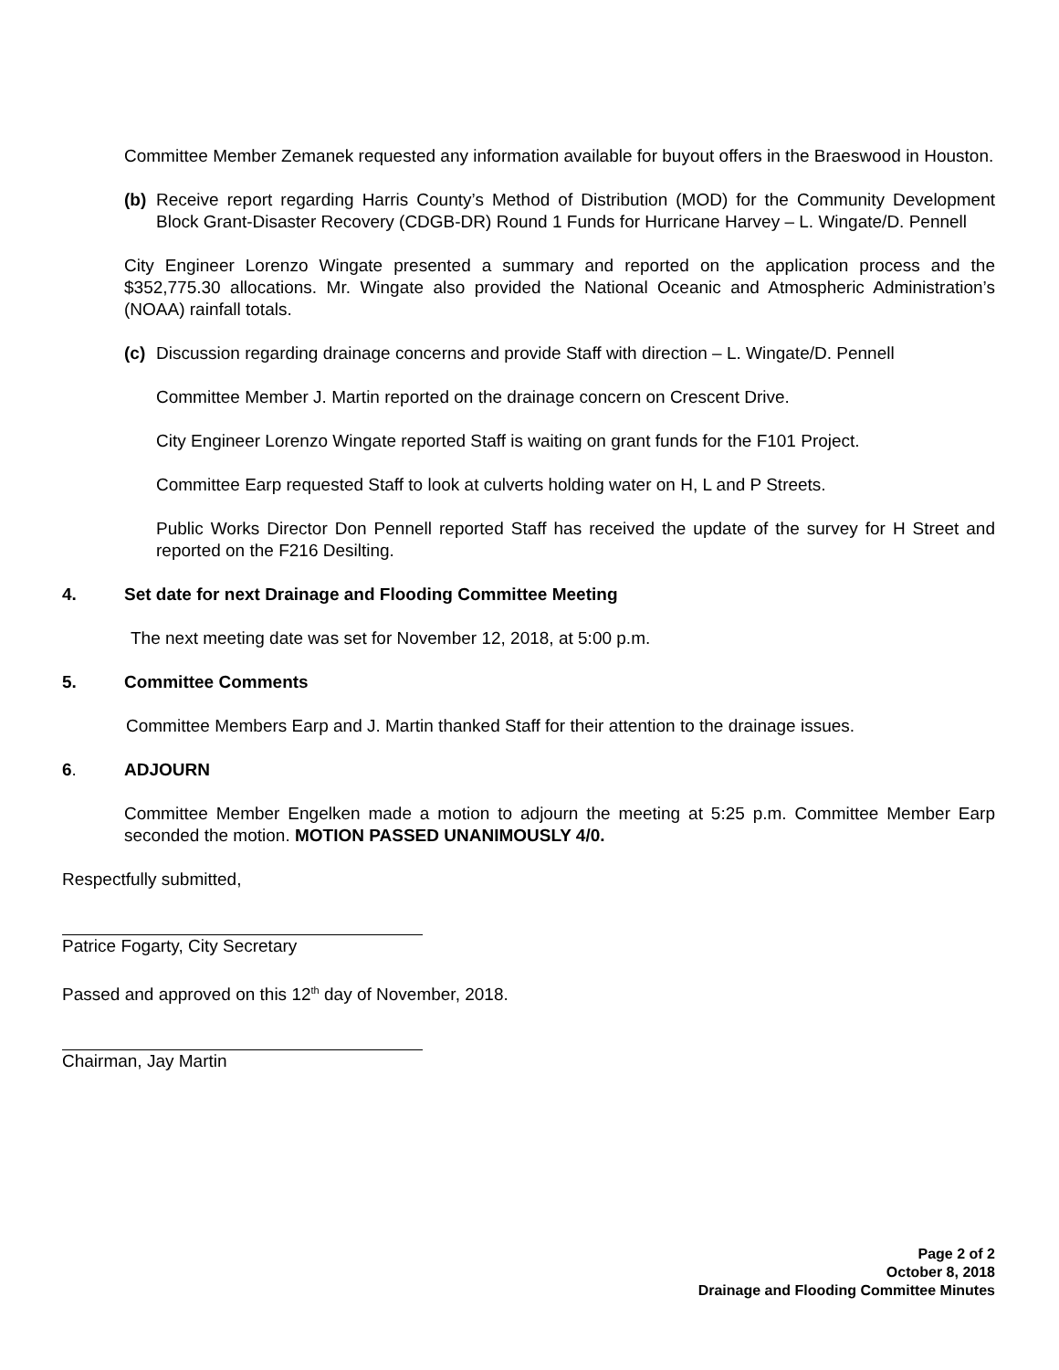Committee Member Zemanek requested any information available for buyout offers in the Braeswood in Houston.
(b) Receive report regarding Harris County’s Method of Distribution (MOD) for the Community Development Block Grant-Disaster Recovery (CDGB-DR) Round 1 Funds for Hurricane Harvey – L. Wingate/D. Pennell
City Engineer Lorenzo Wingate presented a summary and reported on the application process and the $352,775.30 allocations. Mr. Wingate also provided the National Oceanic and Atmospheric Administration’s (NOAA) rainfall totals.
(c) Discussion regarding drainage concerns and provide Staff with direction – L. Wingate/D. Pennell
Committee Member J. Martin reported on the drainage concern on Crescent Drive.
City Engineer Lorenzo Wingate reported Staff is waiting on grant funds for the F101 Project.
Committee Earp requested Staff to look at culverts holding water on H, L and P Streets.
Public Works Director Don Pennell reported Staff has received the update of the survey for H Street and reported on the F216 Desilting.
4. Set date for next Drainage and Flooding Committee Meeting
The next meeting date was set for November 12, 2018, at 5:00 p.m.
5. Committee Comments
Committee Members Earp and J. Martin thanked Staff for their attention to the drainage issues.
6. ADJOURN
Committee Member Engelken made a motion to adjourn the meeting at 5:25 p.m. Committee Member Earp seconded the motion. MOTION PASSED UNANIMOUSLY 4/0.
Respectfully submitted,
Patrice Fogarty, City Secretary
Passed and approved on this 12<sup>th</sup> day of November, 2018.
Chairman, Jay Martin
Page 2 of 2
October 8, 2018
Drainage and Flooding Committee Minutes